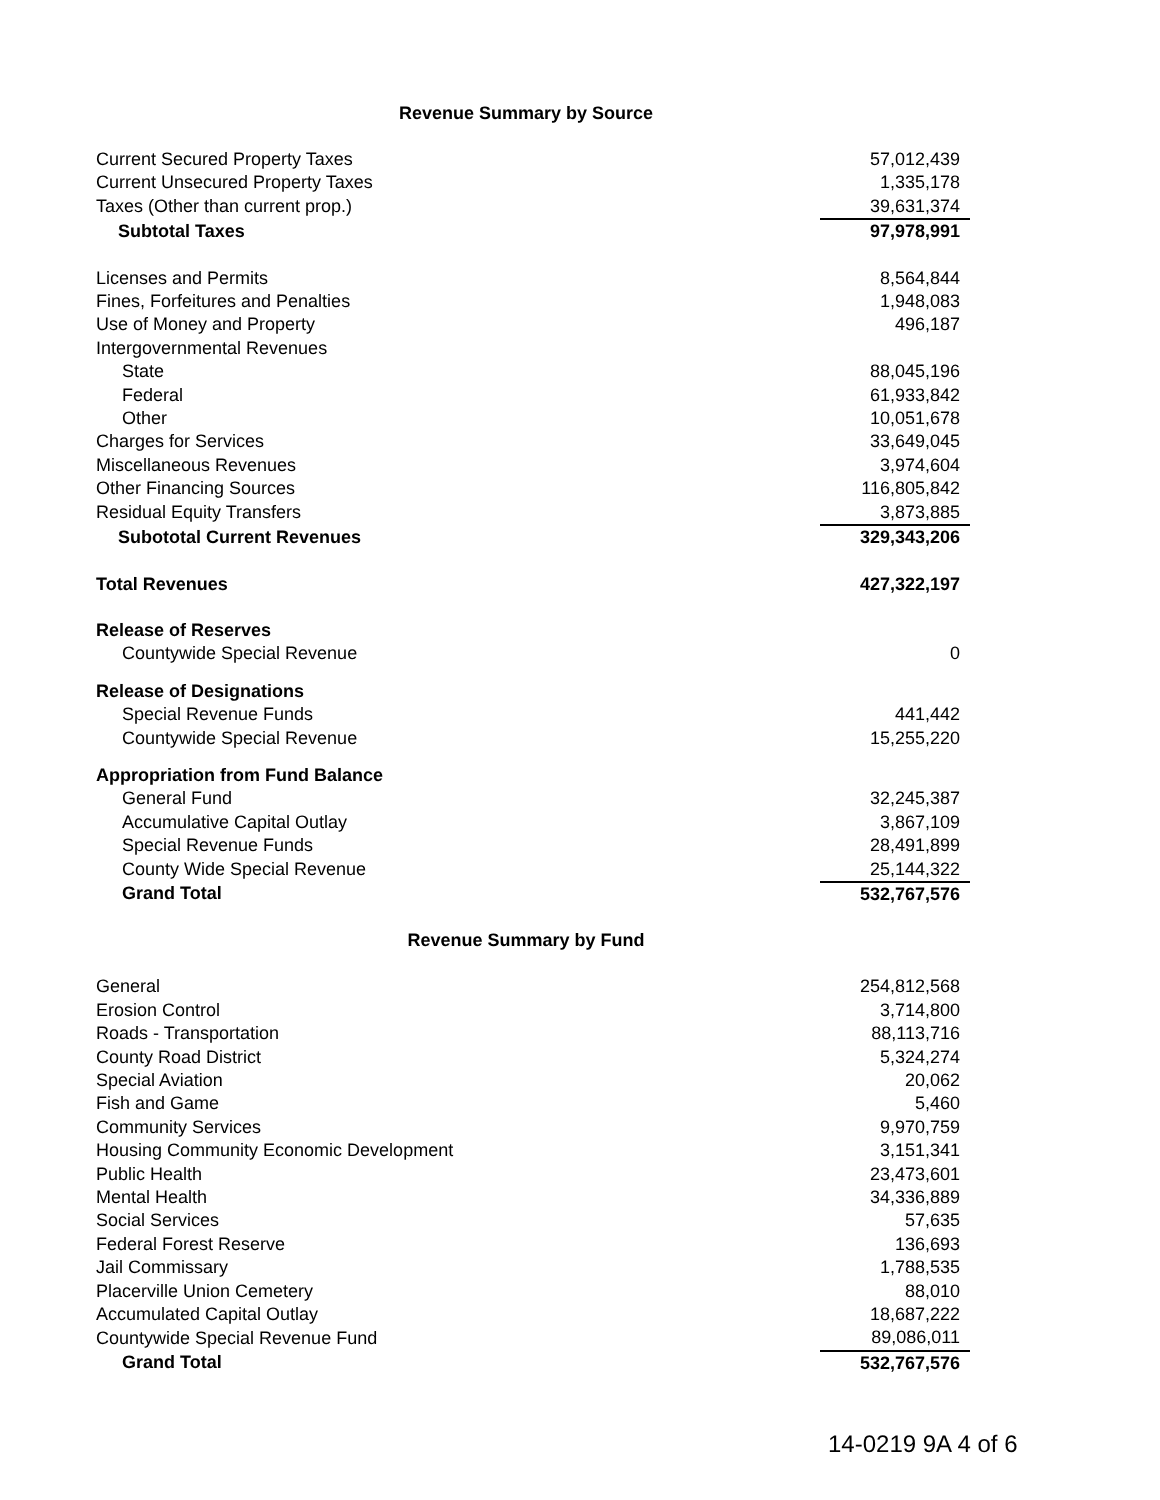Revenue Summary by Source
| Current Secured Property Taxes | 57,012,439 |
| Current Unsecured Property Taxes | 1,335,178 |
| Taxes (Other than current prop.) | 39,631,374 |
| Subtotal Taxes | 97,978,991 |
| Licenses and Permits | 8,564,844 |
| Fines, Forfeitures and Penalties | 1,948,083 |
| Use of Money and Property | 496,187 |
| Intergovernmental Revenues | |
| State | 88,045,196 |
| Federal | 61,933,842 |
| Other | 10,051,678 |
| Charges for Services | 33,649,045 |
| Miscellaneous Revenues | 3,974,604 |
| Other Financing Sources | 116,805,842 |
| Residual Equity Transfers | 3,873,885 |
| Subototal Current Revenues | 329,343,206 |
| Total Revenues | 427,322,197 |
| Release of Reserves | |
| Countywide Special Revenue | 0 |
| Release of Designations | |
| Special Revenue Funds | 441,442 |
| Countywide Special Revenue | 15,255,220 |
| Appropriation from Fund Balance | |
| General Fund | 32,245,387 |
| Accumulative Capital Outlay | 3,867,109 |
| Special Revenue Funds | 28,491,899 |
| County Wide Special Revenue | 25,144,322 |
| Grand Total | 532,767,576 |
Revenue Summary by Fund
| General | 254,812,568 |
| Erosion Control | 3,714,800 |
| Roads - Transportation | 88,113,716 |
| County Road District | 5,324,274 |
| Special Aviation | 20,062 |
| Fish and Game | 5,460 |
| Community Services | 9,970,759 |
| Housing Community Economic Development | 3,151,341 |
| Public Health | 23,473,601 |
| Mental Health | 34,336,889 |
| Social Services | 57,635 |
| Federal Forest Reserve | 136,693 |
| Jail Commissary | 1,788,535 |
| Placerville Union Cemetery | 88,010 |
| Accumulated Capital Outlay | 18,687,222 |
| Countywide Special Revenue Fund | 89,086,011 |
| Grand Total | 532,767,576 |
14-0219 9A 4 of 6